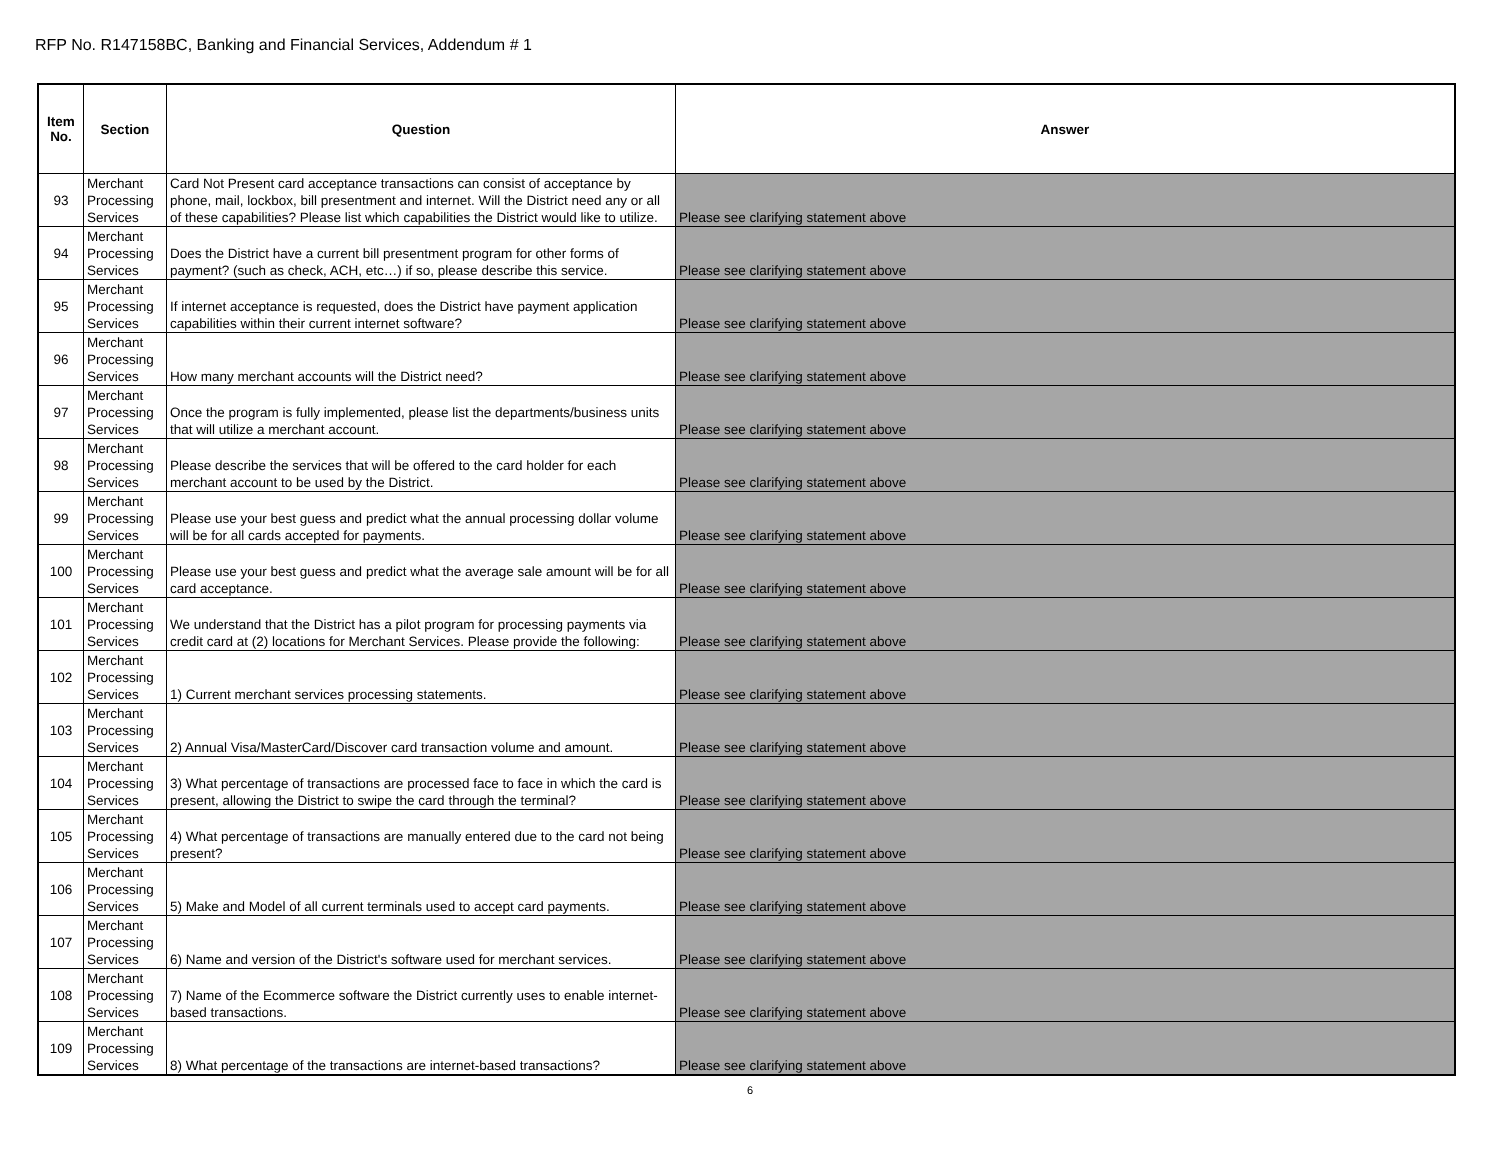RFP No. R147158BC, Banking and Financial Services, Addendum # 1
| Item No. | Section | Question | Answer |
| --- | --- | --- | --- |
| 93 | Merchant Processing Services | Card Not Present card acceptance transactions can consist of acceptance by phone, mail, lockbox, bill presentment and internet. Will the District need any or all of these capabilities? Please list which capabilities the District would like to utilize. | Please see clarifying statement above |
| 94 | Merchant Processing Services | Does the District have a current bill presentment program for other forms of payment? (such as check, ACH, etc…) if so, please describe this service. | Please see clarifying statement above |
| 95 | Merchant Processing Services | If internet acceptance is requested, does the District have payment application capabilities within their current internet software? | Please see clarifying statement above |
| 96 | Merchant Processing Services | How many merchant accounts will the District need? | Please see clarifying statement above |
| 97 | Merchant Processing Services | Once the program is fully implemented, please list the departments/business units that will utilize a merchant account. | Please see clarifying statement above |
| 98 | Merchant Processing Services | Please describe the services that will be offered to the card holder for each merchant account to be used by the District. | Please see clarifying statement above |
| 99 | Merchant Processing Services | Please use your best guess and predict what the annual processing dollar volume will be for all cards accepted for payments. | Please see clarifying statement above |
| 100 | Merchant Processing Services | Please use your best guess and predict what the average sale amount will be for all card acceptance. | Please see clarifying statement above |
| 101 | Merchant Processing Services | We understand that the District has a pilot program for processing payments via credit card at (2) locations for Merchant Services. Please provide the following: | Please see clarifying statement above |
| 102 | Merchant Processing Services | 1) Current merchant services processing statements. | Please see clarifying statement above |
| 103 | Merchant Processing Services | 2) Annual Visa/MasterCard/Discover card transaction volume and amount. | Please see clarifying statement above |
| 104 | Merchant Processing Services | 3) What percentage of transactions are processed face to face in which the card is present, allowing the District to swipe the card through the terminal? | Please see clarifying statement above |
| 105 | Merchant Processing Services | 4) What percentage of transactions are manually entered due to the card not being present? | Please see clarifying statement above |
| 106 | Merchant Processing Services | 5) Make and Model of all current terminals used to accept card payments. | Please see clarifying statement above |
| 107 | Merchant Processing Services | 6) Name and version of the District's software used for merchant services. | Please see clarifying statement above |
| 108 | Merchant Processing Services | 7) Name of the Ecommerce software the District currently uses to enable internet-based transactions. | Please see clarifying statement above |
| 109 | Merchant Processing Services | 8) What percentage of the transactions are internet-based transactions? | Please see clarifying statement above |
6